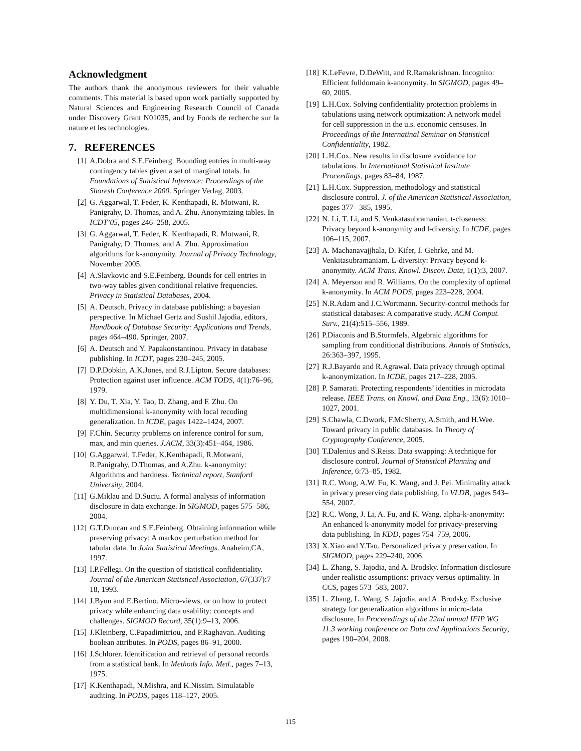Acknowledgment
The authors thank the anonymous reviewers for their valuable comments. This material is based upon work partially supported by Natural Sciences and Engineering Research Council of Canada under Discovery Grant N01035, and by Fonds de recherche sur la nature et les technologies.
7. REFERENCES
[1] A.Dobra and S.E.Feinberg. Bounding entries in multi-way contingency tables given a set of marginal totals. In Foundations of Statistical Inference: Proceedings of the Shoresh Conference 2000. Springer Verlag, 2003.
[2] G. Aggarwal, T. Feder, K. Kenthapadi, R. Motwani, R. Panigrahy, D. Thomas, and A. Zhu. Anonymizing tables. In ICDT’05, pages 246–258, 2005.
[3] G. Aggarwal, T. Feder, K. Kenthapadi, R. Motwani, R. Panigrahy, D. Thomas, and A. Zhu. Approximation algorithms for k-anonymity. Journal of Privacy Technology, November 2005.
[4] A.Slavkovic and S.E.Feinberg. Bounds for cell entries in two-way tables given conditional relative frequencies. Privacy in Statistical Databases, 2004.
[5] A. Deutsch. Privacy in database publishing: a bayesian perspective. In Michael Gertz and Sushil Jajodia, editors, Handbook of Database Security: Applications and Trends, pages 464–490. Springer, 2007.
[6] A. Deutsch and Y. Papakonstantinou. Privacy in database publishing. In ICDT, pages 230–245, 2005.
[7] D.P.Dobkin, A.K.Jones, and R.J.Lipton. Secure databases: Protection against user influence. ACM TODS, 4(1):76–96, 1979.
[8] Y. Du, T. Xia, Y. Tao, D. Zhang, and F. Zhu. On multidimensional k-anonymity with local recoding generalization. In ICDE, pages 1422–1424, 2007.
[9] F.Chin. Security problems on inference control for sum, max, and min queries. J.ACM, 33(3):451–464, 1986.
[10] G.Aggarwal, T.Feder, K.Kenthapadi, R.Motwani, R.Panigrahy, D.Thomas, and A.Zhu. k-anonymity: Algorithms and hardness. Technical report, Stanford University, 2004.
[11] G.Miklau and D.Suciu. A formal analysis of information disclosure in data exchange. In SIGMOD, pages 575–586, 2004.
[12] G.T.Duncan and S.E.Feinberg. Obtaining information while preserving privacy: A markov perturbation method for tabular data. In Joint Statistical Meetings. Anaheim,CA, 1997.
[13] I.P.Fellegi. On the question of statistical confidentiality. Journal of the American Statistical Association, 67(337):7–18, 1993.
[14] J.Byun and E.Bertino. Micro-views, or on how to protect privacy while enhancing data usability: concepts and challenges. SIGMOD Record, 35(1):9–13, 2006.
[15] J.Kleinberg, C.Papadimitriou, and P.Raghavan. Auditing boolean attributes. In PODS, pages 86–91, 2000.
[16] J.Schlorer. Identification and retrieval of personal records from a statistical bank. In Methods Info. Med., pages 7–13, 1975.
[17] K.Kenthapadi, N.Mishra, and K.Nissim. Simulatable auditing. In PODS, pages 118–127, 2005.
[18] K.LeFevre, D.DeWitt, and R.Ramakrishnan. Incognito: Efficient fulldomain k-anonymity. In SIGMOD, pages 49–60, 2005.
[19] L.H.Cox. Solving confidentiality protection problems in tabulations using network optimization: A network model for cell suppression in the u.s. economic censuses. In Proceedings of the Internatinal Seminar on Statistical Confidentiality, 1982.
[20] L.H.Cox. New results in disclosure avoidance for tabulations. In International Statistical Institute Proceedings, pages 83–84, 1987.
[21] L.H.Cox. Suppression, methodology and statistical disclosure control. J. of the American Statistical Association, pages 377– 385, 1995.
[22] N. Li, T. Li, and S. Venkatasubramanian. t-closeness: Privacy beyond k-anonymity and l-diversity. In ICDE, pages 106–115, 2007.
[23] A. Machanavajjhala, D. Kifer, J. Gehrke, and M. Venkitasubramaniam. L-diversity: Privacy beyond k-anonymity. ACM Trans. Knowl. Discov. Data, 1(1):3, 2007.
[24] A. Meyerson and R. Williams. On the complexity of optimal k-anonymity. In ACM PODS, pages 223–228, 2004.
[25] N.R.Adam and J.C.Wortmann. Security-control methods for statistical databases: A comparative study. ACM Comput. Surv., 21(4):515–556, 1989.
[26] P.Diaconis and B.Sturmfels. Algebraic algorithms for sampling from conditional distributions. Annals of Statistics, 26:363–397, 1995.
[27] R.J.Bayardo and R.Agrawal. Data privacy through optimal k-anonymization. In ICDE, pages 217–228, 2005.
[28] P. Samarati. Protecting respondents’ identities in microdata release. IEEE Trans. on Knowl. and Data Eng., 13(6):1010–1027, 2001.
[29] S.Chawla, C.Dwork, F.McSherry, A.Smith, and H.Wee. Toward privacy in public databases. In Theory of Cryptography Conference, 2005.
[30] T.Dalenius and S.Reiss. Data swapping: A technique for disclosure control. Journal of Statistical Planning and Inference, 6:73–85, 1982.
[31] R.C. Wong, A.W. Fu, K. Wang, and J. Pei. Minimality attack in privacy preserving data publishing. In VLDB, pages 543–554, 2007.
[32] R.C. Wong, J. Li, A. Fu, and K. Wang. alpha-k-anonymity: An enhanced k-anonymity model for privacy-preserving data publishing. In KDD, pages 754–759, 2006.
[33] X.Xiao and Y.Tao. Personalized privacy preservation. In SIGMOD, pages 229–240, 2006.
[34] L. Zhang, S. Jajodia, and A. Brodsky. Information disclosure under realistic assumptions: privacy versus optimality. In CCS, pages 573–583, 2007.
[35] L. Zhang, L. Wang, S. Jajodia, and A. Brodsky. Exclusive strategy for generalization algorithms in micro-data disclosure. In Proceeedings of the 22nd annual IFIP WG 11.3 working conference on Data and Applications Security, pages 190–204, 2008.
115